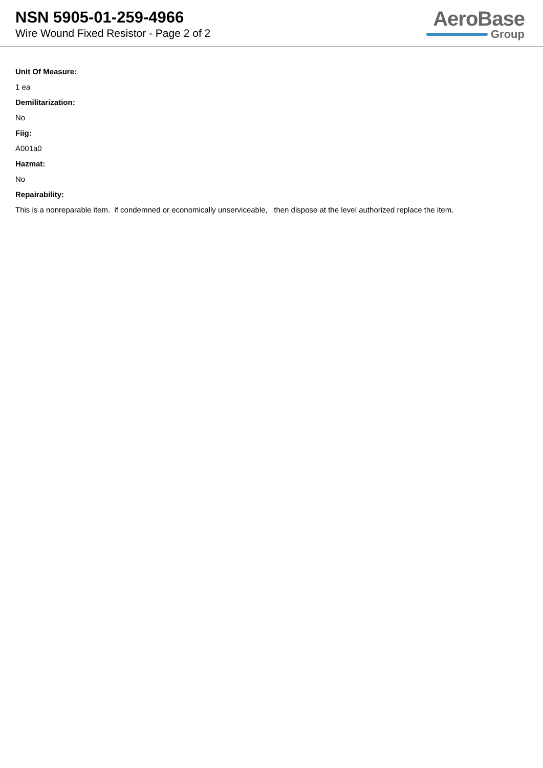NSN 5905-01-259-4966
Wire Wound Fixed Resistor - Page 2 of 2
AeroBase
Group
Unit Of Measure:
1 ea
Demilitarization:
No
Fiig:
A001a0
Hazmat:
No
Repairability:
This is a nonreparable item. if condemned or economically unserviceable, then dispose at the level authorized replace the item.